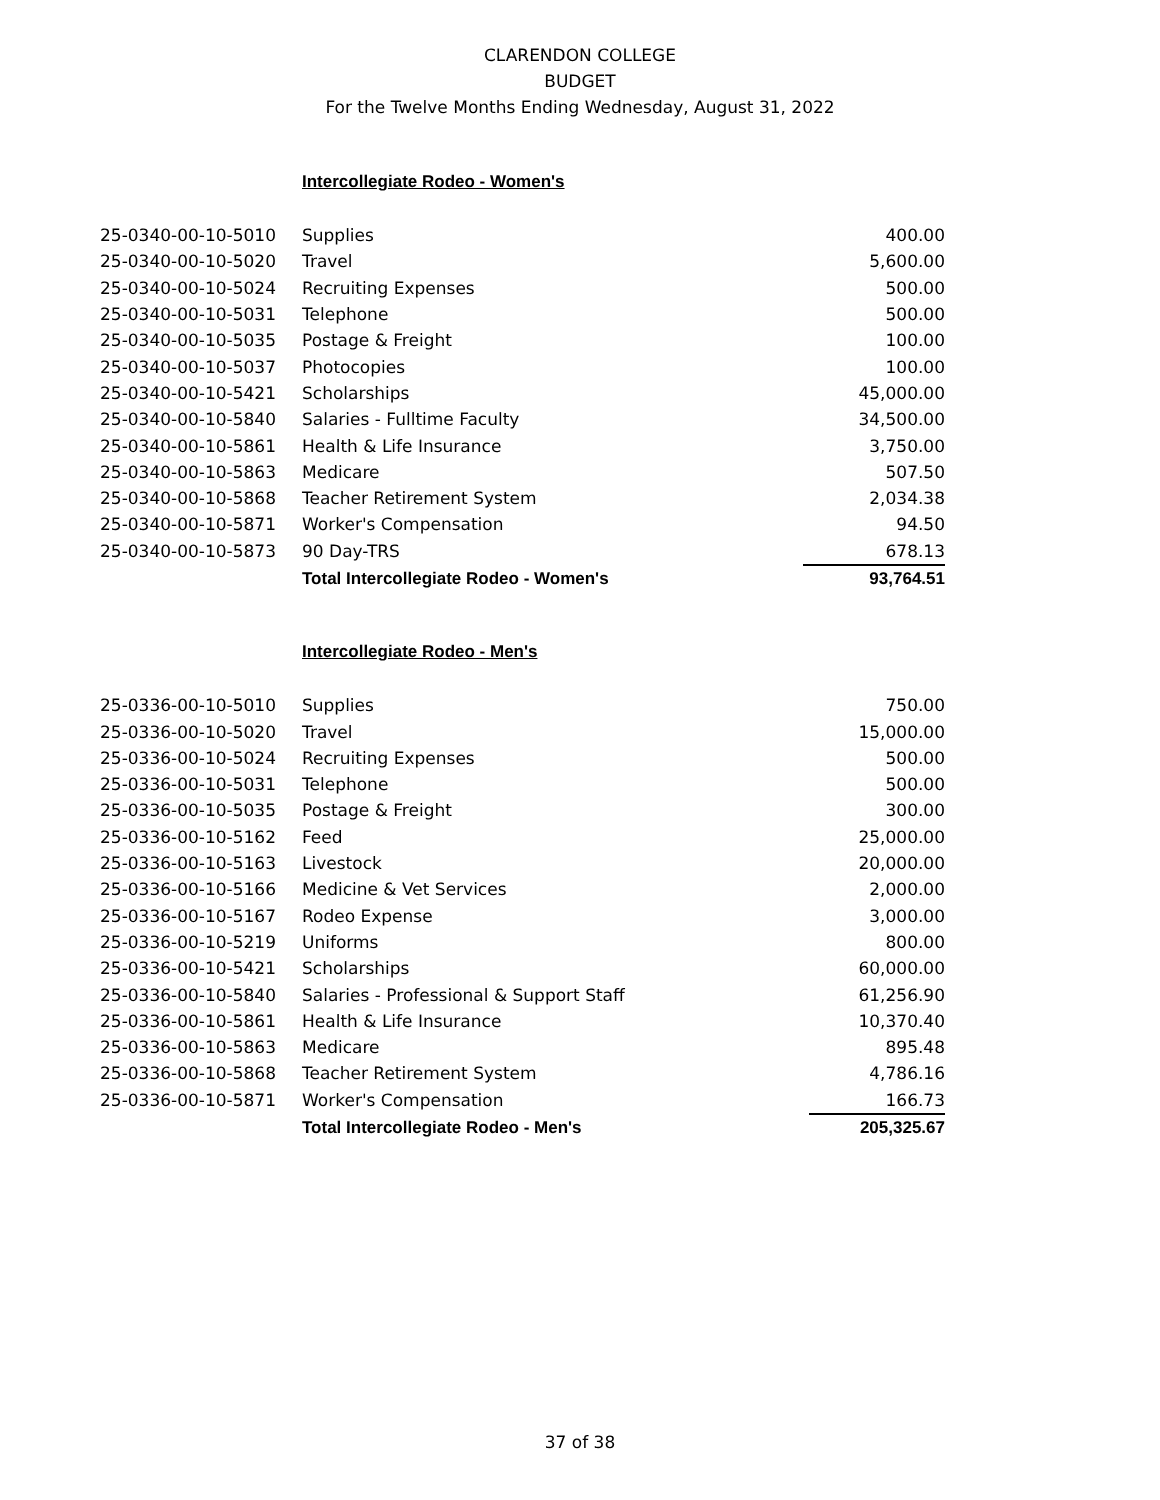CLARENDON COLLEGE
BUDGET
For the Twelve Months Ending Wednesday, August 31, 2022
Intercollegiate Rodeo - Women's
| 25-0340-00-10-5010 | Supplies | 400.00 |
| 25-0340-00-10-5020 | Travel | 5,600.00 |
| 25-0340-00-10-5024 | Recruiting Expenses | 500.00 |
| 25-0340-00-10-5031 | Telephone | 500.00 |
| 25-0340-00-10-5035 | Postage & Freight | 100.00 |
| 25-0340-00-10-5037 | Photocopies | 100.00 |
| 25-0340-00-10-5421 | Scholarships | 45,000.00 |
| 25-0340-00-10-5840 | Salaries - Fulltime Faculty | 34,500.00 |
| 25-0340-00-10-5861 | Health & Life Insurance | 3,750.00 |
| 25-0340-00-10-5863 | Medicare | 507.50 |
| 25-0340-00-10-5868 | Teacher Retirement System | 2,034.38 |
| 25-0340-00-10-5871 | Worker's Compensation | 94.50 |
| 25-0340-00-10-5873 | 90 Day-TRS | 678.13 |
| | Total Intercollegiate Rodeo - Women's | 93,764.51 |
Intercollegiate Rodeo - Men's
| 25-0336-00-10-5010 | Supplies | 750.00 |
| 25-0336-00-10-5020 | Travel | 15,000.00 |
| 25-0336-00-10-5024 | Recruiting Expenses | 500.00 |
| 25-0336-00-10-5031 | Telephone | 500.00 |
| 25-0336-00-10-5035 | Postage & Freight | 300.00 |
| 25-0336-00-10-5162 | Feed | 25,000.00 |
| 25-0336-00-10-5163 | Livestock | 20,000.00 |
| 25-0336-00-10-5166 | Medicine & Vet Services | 2,000.00 |
| 25-0336-00-10-5167 | Rodeo Expense | 3,000.00 |
| 25-0336-00-10-5219 | Uniforms | 800.00 |
| 25-0336-00-10-5421 | Scholarships | 60,000.00 |
| 25-0336-00-10-5840 | Salaries - Professional & Support Staff | 61,256.90 |
| 25-0336-00-10-5861 | Health & Life Insurance | 10,370.40 |
| 25-0336-00-10-5863 | Medicare | 895.48 |
| 25-0336-00-10-5868 | Teacher Retirement System | 4,786.16 |
| 25-0336-00-10-5871 | Worker's Compensation | 166.73 |
| | Total Intercollegiate Rodeo - Men's | 205,325.67 |
37 of 38